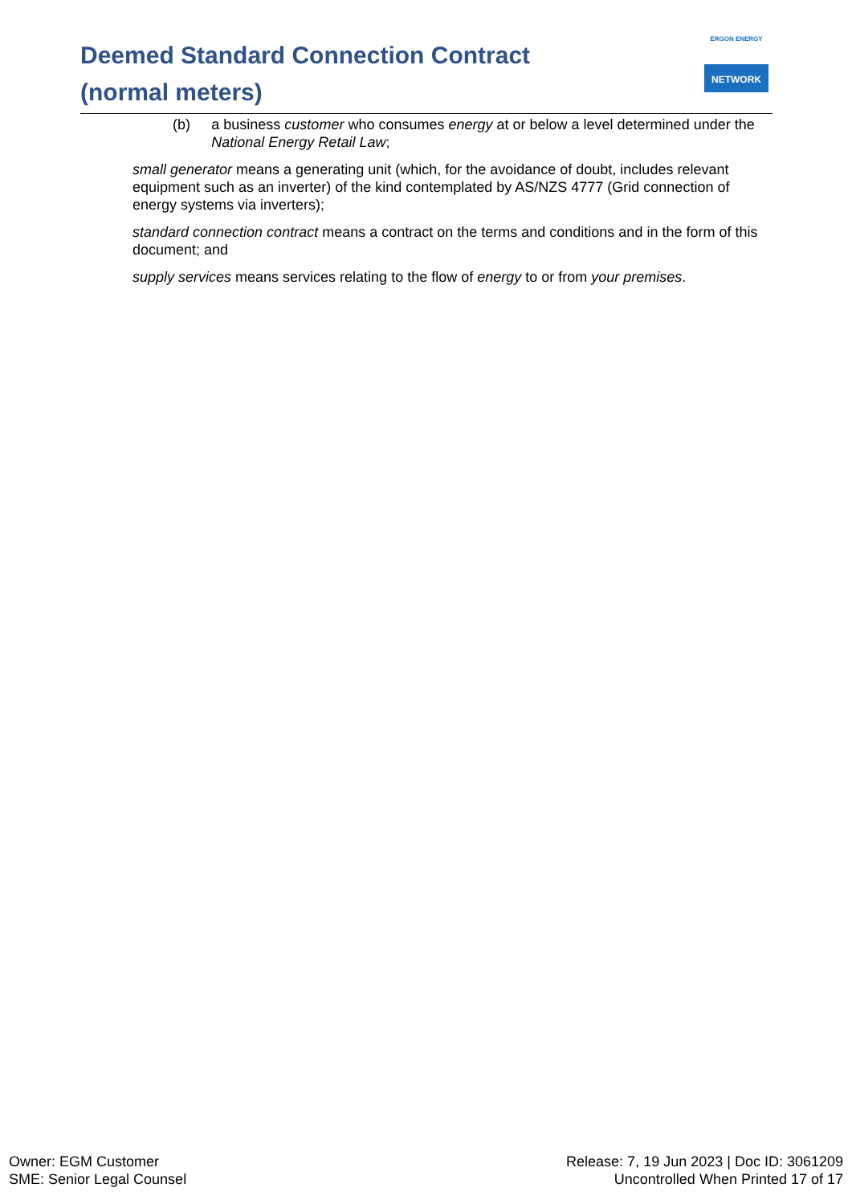Deemed Standard Connection Contract (normal meters)
ERGON ENERGY
NETWORK
(b) a business customer who consumes energy at or below a level determined under the National Energy Retail Law;
small generator means a generating unit (which, for the avoidance of doubt, includes relevant equipment such as an inverter) of the kind contemplated by AS/NZS 4777 (Grid connection of energy systems via inverters);
standard connection contract means a contract on the terms and conditions and in the form of this document; and
supply services means services relating to the flow of energy to or from your premises.
Owner: EGM Customer
SME: Senior Legal Counsel
Release: 7, 19 Jun 2023 | Doc ID: 3061209
Uncontrolled When Printed 17 of 17